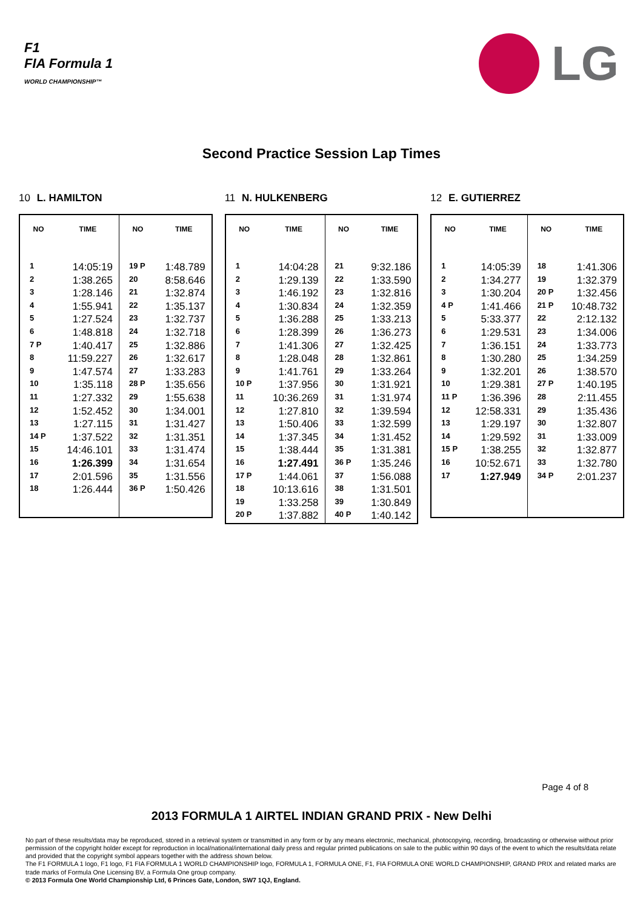F1
FIA Formula 1
WORLD CHAMPIONSHIP™
LG
Second Practice Session Lap Times
10 L. HAMILTON
| NO | TIME | NO | TIME |
| --- | --- | --- | --- |
| 1 | 14:05:19 | 19 P | 1:48.789 |
| 2 | 1:38.265 | 20 | 8:58.646 |
| 3 | 1:28.146 | 21 | 1:32.874 |
| 4 | 1:55.941 | 22 | 1:35.137 |
| 5 | 1:27.524 | 23 | 1:32.737 |
| 6 | 1:48.818 | 24 | 1:32.718 |
| 7 P | 1:40.417 | 25 | 1:32.886 |
| 8 | 11:59.227 | 26 | 1:32.617 |
| 9 | 1:47.574 | 27 | 1:33.283 |
| 10 | 1:35.118 | 28 P | 1:35.656 |
| 11 | 1:27.332 | 29 | 1:55.638 |
| 12 | 1:52.452 | 30 | 1:34.001 |
| 13 | 1:27.115 | 31 | 1:31.427 |
| 14 P | 1:37.522 | 32 | 1:31.351 |
| 15 | 14:46.101 | 33 | 1:31.474 |
| 16 | 1:26.399 | 34 | 1:31.654 |
| 17 | 2:01.596 | 35 | 1:31.556 |
| 18 | 1:26.444 | 36 P | 1:50.426 |
11 N. HULKENBERG
| NO | TIME | NO | TIME |
| --- | --- | --- | --- |
| 1 | 14:04:28 | 21 | 9:32.186 |
| 2 | 1:29.139 | 22 | 1:33.590 |
| 3 | 1:46.192 | 23 | 1:32.816 |
| 4 | 1:30.834 | 24 | 1:32.359 |
| 5 | 1:36.288 | 25 | 1:33.213 |
| 6 | 1:28.399 | 26 | 1:36.273 |
| 7 | 1:41.306 | 27 | 1:32.425 |
| 8 | 1:28.048 | 28 | 1:32.861 |
| 9 | 1:41.761 | 29 | 1:33.264 |
| 10 P | 1:37.956 | 30 | 1:31.921 |
| 11 | 10:36.269 | 31 | 1:31.974 |
| 12 | 1:27.810 | 32 | 1:39.594 |
| 13 | 1:50.406 | 33 | 1:32.599 |
| 14 | 1:37.345 | 34 | 1:31.452 |
| 15 | 1:38.444 | 35 | 1:31.381 |
| 16 | 1:27.491 | 36 P | 1:35.246 |
| 17 P | 1:44.061 | 37 | 1:56.088 |
| 18 | 10:13.616 | 38 | 1:31.501 |
| 19 | 1:33.258 | 39 | 1:30.849 |
| 20 P | 1:37.882 | 40 P | 1:40.142 |
12 E. GUTIERREZ
| NO | TIME | NO | TIME |
| --- | --- | --- | --- |
| 1 | 14:05:39 | 18 | 1:41.306 |
| 2 | 1:34.277 | 19 | 1:32.379 |
| 3 | 1:30.204 | 20 P | 1:32.456 |
| 4 P | 1:41.466 | 21 P | 10:48.732 |
| 5 | 5:33.377 | 22 | 2:12.132 |
| 6 | 1:29.531 | 23 | 1:34.006 |
| 7 | 1:36.151 | 24 | 1:33.773 |
| 8 | 1:30.280 | 25 | 1:34.259 |
| 9 | 1:32.201 | 26 | 1:38.570 |
| 10 | 1:29.381 | 27 P | 1:40.195 |
| 11 P | 1:36.396 | 28 | 2:11.455 |
| 12 | 12:58.331 | 29 | 1:35.436 |
| 13 | 1:29.197 | 30 | 1:32.807 |
| 14 | 1:29.592 | 31 | 1:33.009 |
| 15 P | 1:38.255 | 32 | 1:32.877 |
| 16 | 10:52.671 | 33 | 1:32.780 |
| 17 | 1:27.949 | 34 P | 2:01.237 |
Page 4 of 8
2013 FORMULA 1 AIRTEL INDIAN GRAND PRIX - New Delhi
No part of these results/data may be reproduced, stored in a retrieval system or transmitted in any form or by any means electronic, mechanical, photocopying, recording, broadcasting or otherwise without prior permission of the copyright holder except for reproduction in local/national/international daily press and regular printed publications on sale to the public within 90 days of the event to which the results/data relate and provided that the copyright symbol appears together with the address shown below.
The F1 FORMULA 1 logo, F1 logo, F1 FIA FORMULA 1 WORLD CHAMPIONSHIP logo, FORMULA 1, FORMULA ONE, F1, FIA FORMULA ONE WORLD CHAMPIONSHIP, GRAND PRIX and related marks are trade marks of Formula One Licensing BV, a Formula One group company.
© 2013 Formula One World Championship Ltd, 6 Princes Gate, London, SW7 1QJ, England.